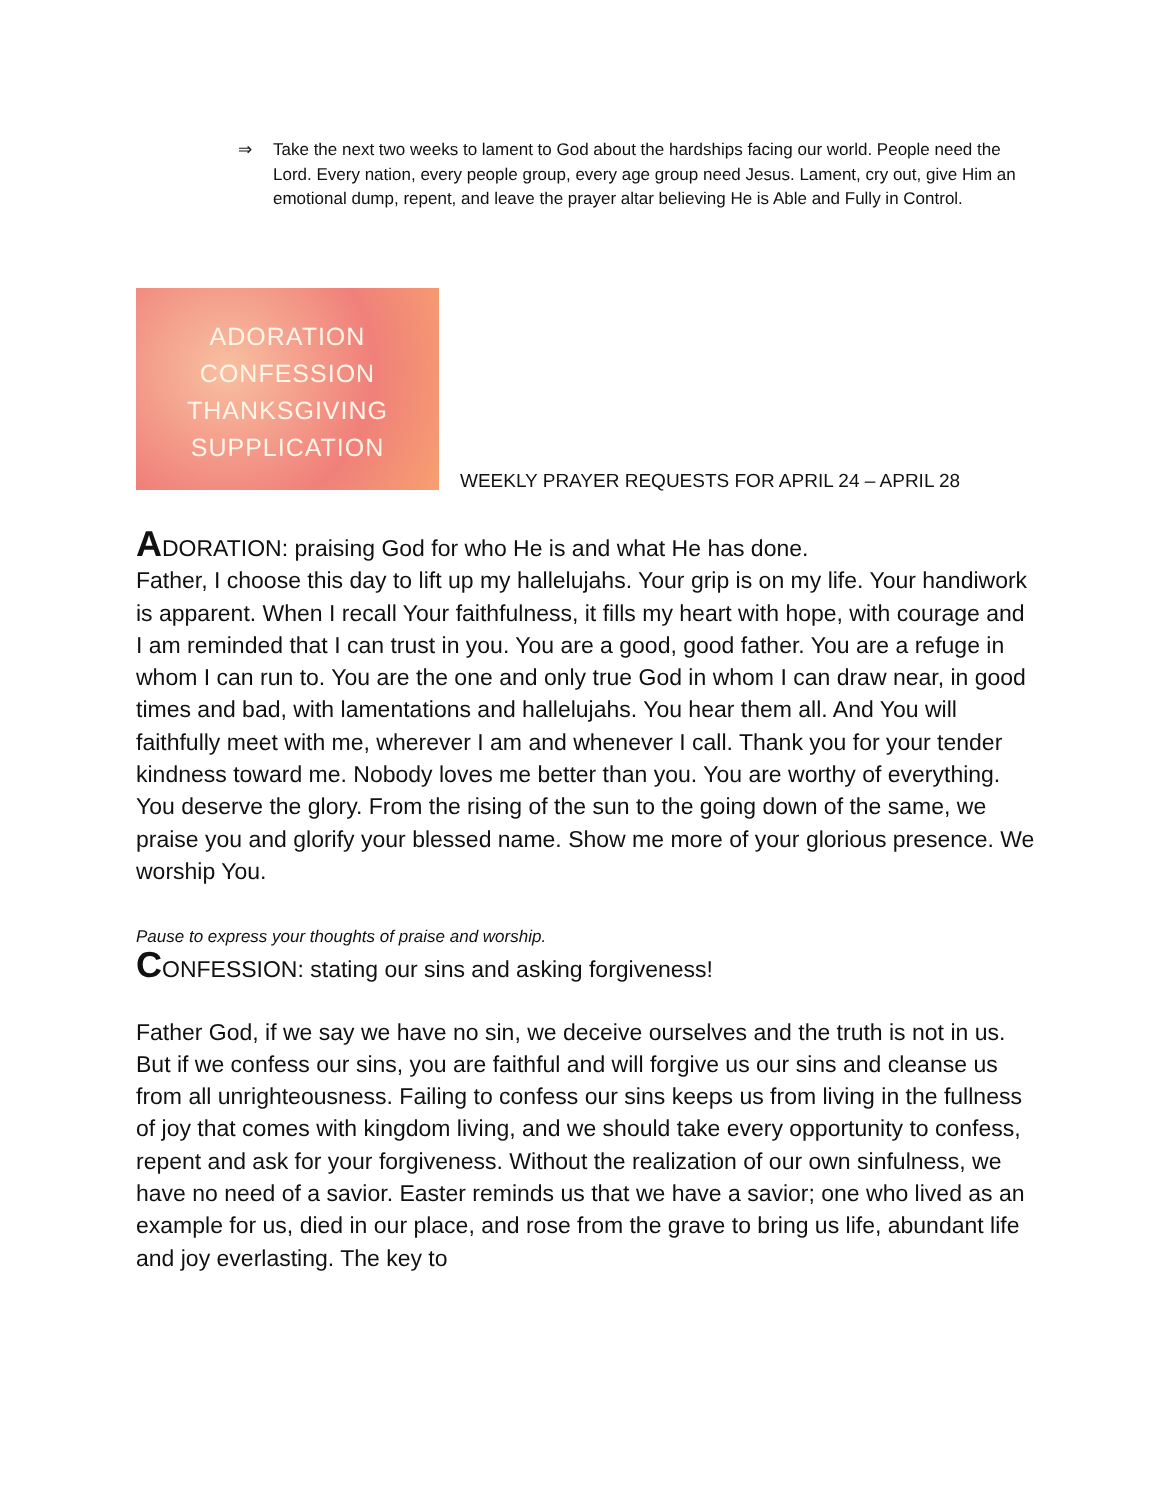⇒ Take the next two weeks to lament to God about the hardships facing our world. People need the Lord. Every nation, every people group, every age group need Jesus. Lament, cry out, give Him an emotional dump, repent, and leave the prayer altar believing He is Able and Fully in Control.
ADORATION
CONFESSION
THANKSGIVING
SUPPLICATION
WEEKLY PRAYER REQUESTS FOR APRIL 24 – APRIL 28
ADORATION: praising God for who He is and what He has done.
Father, I choose this day to lift up my hallelujahs. Your grip is on my life. Your handiwork is apparent. When I recall Your faithfulness, it fills my heart with hope, with courage and I am reminded that I can trust in you. You are a good, good father. You are a refuge in whom I can run to. You are the one and only true God in whom I can draw near, in good times and bad, with lamentations and hallelujahs. You hear them all. And You will faithfully meet with me, wherever I am and whenever I call. Thank you for your tender kindness toward me. Nobody loves me better than you. You are worthy of everything. You deserve the glory. From the rising of the sun to the going down of the same, we praise you and glorify your blessed name. Show me more of your glorious presence. We worship You.
Pause to express your thoughts of praise and worship.
CONFESSION: stating our sins and asking forgiveness!
Father God, if we say we have no sin, we deceive ourselves and the truth is not in us. But if we confess our sins, you are faithful and will forgive us our sins and cleanse us from all unrighteousness. Failing to confess our sins keeps us from living in the fullness of joy that comes with kingdom living, and we should take every opportunity to confess, repent and ask for your forgiveness. Without the realization of our own sinfulness, we have no need of a savior. Easter reminds us that we have a savior; one who lived as an example for us, died in our place, and rose from the grave to bring us life, abundant life and joy everlasting. The key to